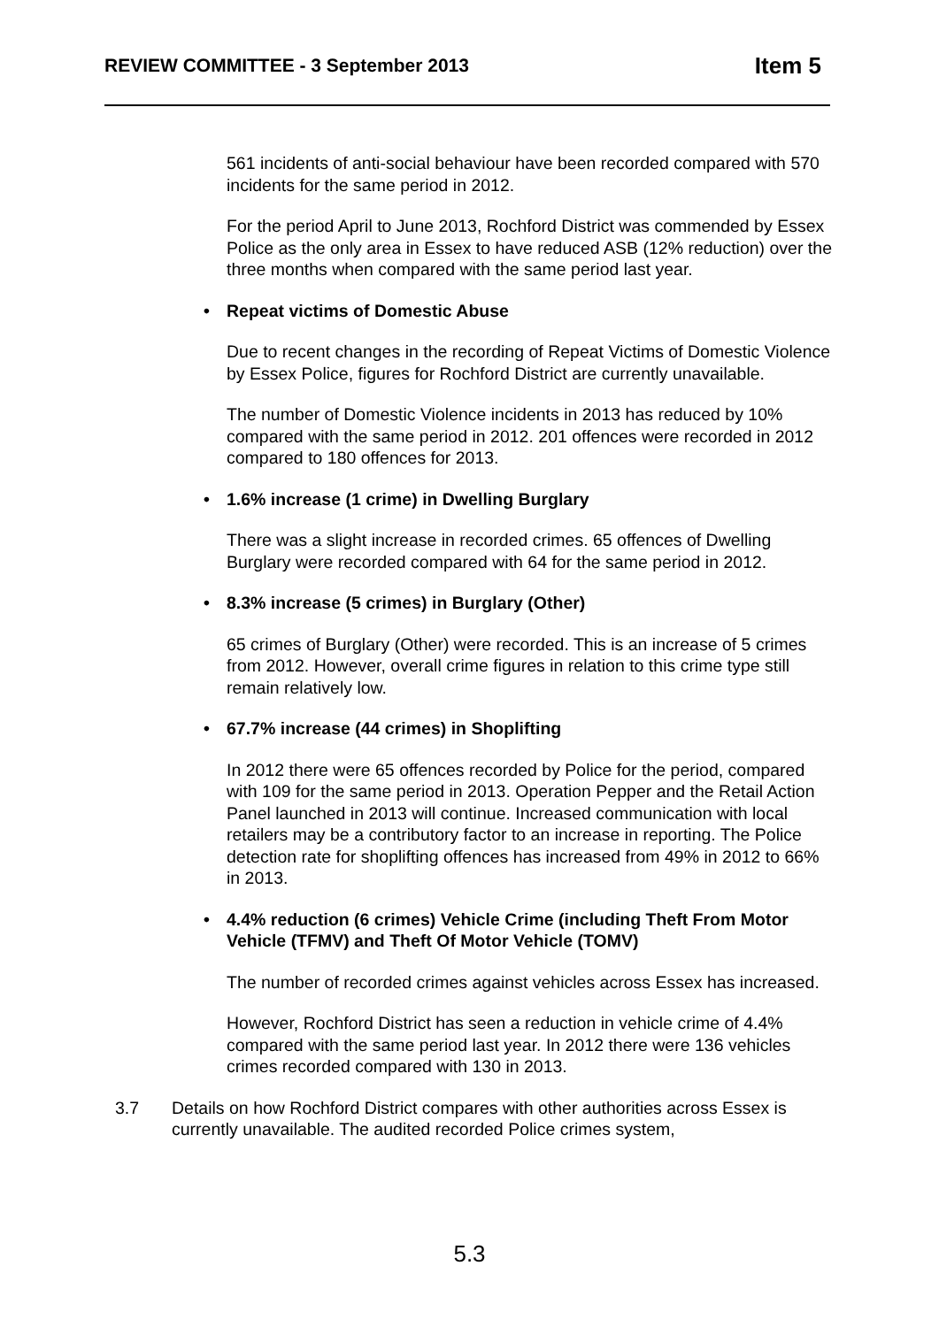REVIEW COMMITTEE - 3 September 2013 Item 5
561 incidents of anti-social behaviour have been recorded compared with 570 incidents for the same period in 2012.
For the period April to June 2013, Rochford District was commended by Essex Police as the only area in Essex to have reduced ASB (12% reduction) over the three months when compared with the same period last year.
• Repeat victims of Domestic Abuse
Due to recent changes in the recording of Repeat Victims of Domestic Violence by Essex Police, figures for Rochford District are currently unavailable.
The number of Domestic Violence incidents in 2013 has reduced by 10% compared with the same period in 2012. 201 offences were recorded in 2012 compared to 180 offences for 2013.
• 1.6% increase (1 crime) in Dwelling Burglary
There was a slight increase in recorded crimes. 65 offences of Dwelling Burglary were recorded compared with 64 for the same period in 2012.
• 8.3% increase (5 crimes) in Burglary (Other)
65 crimes of Burglary (Other) were recorded. This is an increase of 5 crimes from 2012. However, overall crime figures in relation to this crime type still remain relatively low.
• 67.7% increase (44 crimes) in Shoplifting
In 2012 there were 65 offences recorded by Police for the period, compared with 109 for the same period in 2013. Operation Pepper and the Retail Action Panel launched in 2013 will continue. Increased communication with local retailers may be a contributory factor to an increase in reporting. The Police detection rate for shoplifting offences has increased from 49% in 2012 to 66% in 2013.
• 4.4% reduction (6 crimes) Vehicle Crime (including Theft From Motor Vehicle (TFMV) and Theft Of Motor Vehicle (TOMV)
The number of recorded crimes against vehicles across Essex has increased.
However, Rochford District has seen a reduction in vehicle crime of 4.4% compared with the same period last year. In 2012 there were 136 vehicles crimes recorded compared with 130 in 2013.
3.7 Details on how Rochford District compares with other authorities across Essex is currently unavailable. The audited recorded Police crimes system,
5.3